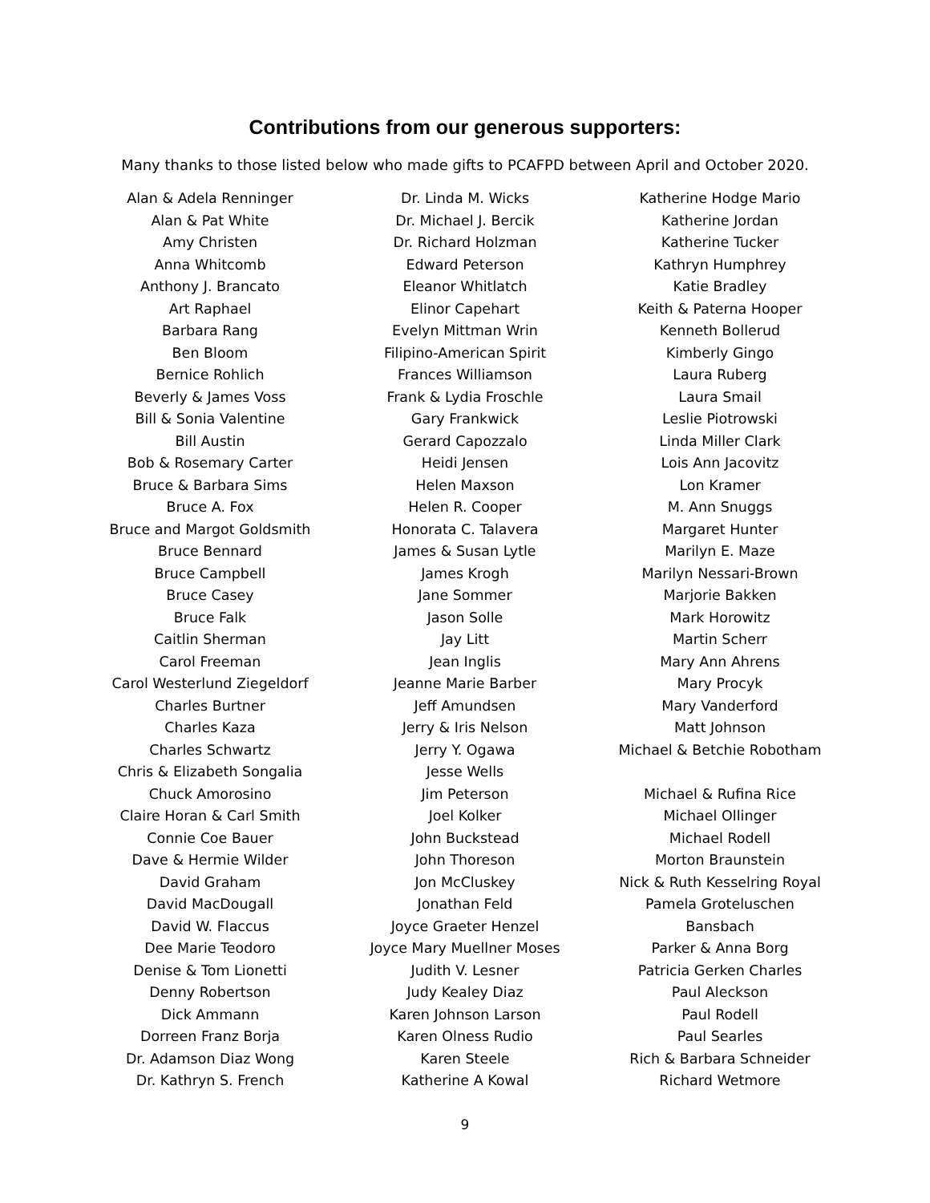Contributions from our generous supporters:
Many thanks to those listed below who made gifts to PCAFPD between April and October 2020.
Alan & Adela Renninger
Alan & Pat White
Amy Christen
Anna Whitcomb
Anthony J. Brancato
Art Raphael
Barbara Rang
Ben Bloom
Bernice Rohlich
Beverly & James Voss
Bill & Sonia Valentine
Bill Austin
Bob & Rosemary Carter
Bruce & Barbara Sims
Bruce A. Fox
Bruce and Margot Goldsmith
Bruce Bennard
Bruce Campbell
Bruce Casey
Bruce Falk
Caitlin Sherman
Carol Freeman
Carol Westerlund Ziegeldorf
Charles Burtner
Charles Kaza
Charles Schwartz
Chris & Elizabeth Songalia
Chuck Amorosino
Claire Horan & Carl Smith
Connie Coe Bauer
Dave & Hermie Wilder
David Graham
David MacDougall
David W. Flaccus
Dee Marie Teodoro
Denise & Tom Lionetti
Denny Robertson
Dick Ammann
Dorreen Franz Borja
Dr. Adamson Diaz Wong
Dr. Kathryn S. French
Dr. Linda M. Wicks
Dr. Michael J. Bercik
Dr. Richard Holzman
Edward Peterson
Eleanor Whitlatch
Elinor Capehart
Evelyn Mittman Wrin
Filipino-American Spirit
Frances Williamson
Frank & Lydia Froschle
Gary Frankwick
Gerard Capozzalo
Heidi Jensen
Helen Maxson
Helen R. Cooper
Honorata C. Talavera
James & Susan Lytle
James Krogh
Jane Sommer
Jason Solle
Jay Litt
Jean Inglis
Jeanne Marie Barber
Jeff Amundsen
Jerry & Iris Nelson
Jerry Y. Ogawa
Jesse Wells
Jim Peterson
Joel Kolker
John Buckstead
John Thoreson
Jon McCluskey
Jonathan Feld
Joyce Graeter Henzel
Joyce Mary Muellner Moses
Judith V. Lesner
Judy Kealey Diaz
Karen Johnson Larson
Karen Olness Rudio
Karen Steele
Katherine A Kowal
Katherine Hodge Mario
Katherine Jordan
Katherine Tucker
Kathryn Humphrey
Katie Bradley
Keith & Paterna Hooper
Kenneth Bollerud
Kimberly Gingo
Laura Ruberg
Laura Smail
Leslie Piotrowski
Linda Miller Clark
Lois Ann Jacovitz
Lon Kramer
M. Ann Snuggs
Margaret Hunter
Marilyn E. Maze
Marilyn Nessari-Brown
Marjorie Bakken
Mark Horowitz
Martin Scherr
Mary Ann Ahrens
Mary Procyk
Mary Vanderford
Matt Johnson
Michael & Betchie Robotham
Michael & Rufina Rice
Michael Ollinger
Michael Rodell
Morton Braunstein
Nick & Ruth Kesselring Royal
Pamela Groteluschen
Bansbach
Parker & Anna Borg
Patricia Gerken Charles
Paul Aleckson
Paul Rodell
Paul Searles
Rich & Barbara Schneider
Richard Wetmore
9